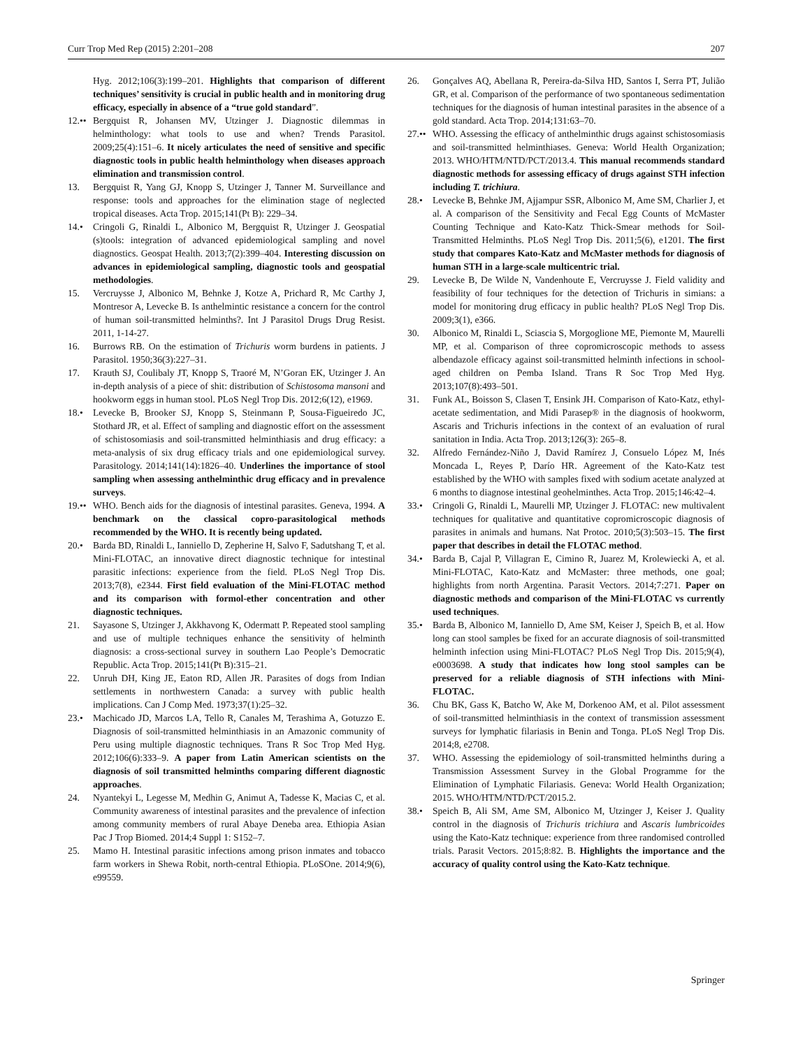Curr Trop Med Rep (2015) 2:201–208 207
Hyg. 2012;106(3):199–201. Highlights that comparison of different techniques’ sensitivity is crucial in public health and in monitoring drug efficacy, especially in absence of a “true gold standard”.
12.•• Bergquist R, Johansen MV, Utzinger J. Diagnostic dilemmas in helminthology: what tools to use and when? Trends Parasitol. 2009;25(4):151–6. It nicely articulates the need of sensitive and specific diagnostic tools in public health helminthology when diseases approach elimination and transmission control.
13. Bergquist R, Yang GJ, Knopp S, Utzinger J, Tanner M. Surveillance and response: tools and approaches for the elimination stage of neglected tropical diseases. Acta Trop. 2015;141(Pt B): 229–34.
14.• Cringoli G, Rinaldi L, Albonico M, Bergquist R, Utzinger J. Geospatial (s)tools: integration of advanced epidemiological sampling and novel diagnostics. Geospat Health. 2013;7(2):399–404. Interesting discussion on advances in epidemiological sampling, diagnostic tools and geospatial methodologies.
15. Vercruysse J, Albonico M, Behnke J, Kotze A, Prichard R, Mc Carthy J, Montresor A, Levecke B. Is anthelmintic resistance a concern for the control of human soil-transmitted helminths?. Int J Parasitol Drugs Drug Resist. 2011, 1-14-27.
16. Burrows RB. On the estimation of Trichuris worm burdens in patients. J Parasitol. 1950;36(3):227–31.
17. Krauth SJ, Coulibaly JT, Knopp S, Traoré M, N’Goran EK, Utzinger J. An in-depth analysis of a piece of shit: distribution of Schistosoma mansoni and hookworm eggs in human stool. PLoS Negl Trop Dis. 2012;6(12), e1969.
18.• Levecke B, Brooker SJ, Knopp S, Steinmann P, Sousa-Figueiredo JC, Stothard JR, et al. Effect of sampling and diagnostic effort on the assessment of schistosomiasis and soil-transmitted helminthiasis and drug efficacy: a meta-analysis of six drug efficacy trials and one epidemiological survey. Parasitology. 2014;141(14):1826–40. Underlines the importance of stool sampling when assessing anthelminthic drug efficacy and in prevalence surveys.
19.•• WHO. Bench aids for the diagnosis of intestinal parasites. Geneva, 1994. A benchmark on the classical copro-parasitological methods recommended by the WHO. It is recently being updated.
20.• Barda BD, Rinaldi L, Ianniello D, Zepherine H, Salvo F, Sadutshang T, et al. Mini-FLOTAC, an innovative direct diagnostic technique for intestinal parasitic infections: experience from the field. PLoS Negl Trop Dis. 2013;7(8), e2344. First field evaluation of the Mini-FLOTAC method and its comparison with formol-ether concentration and other diagnostic techniques.
21. Sayasone S, Utzinger J, Akkhavong K, Odermatt P. Repeated stool sampling and use of multiple techniques enhance the sensitivity of helminth diagnosis: a cross-sectional survey in southern Lao People’s Democratic Republic. Acta Trop. 2015;141(Pt B):315–21.
22. Unruh DH, King JE, Eaton RD, Allen JR. Parasites of dogs from Indian settlements in northwestern Canada: a survey with public health implications. Can J Comp Med. 1973;37(1):25–32.
23.• Machicado JD, Marcos LA, Tello R, Canales M, Terashima A, Gotuzzo E. Diagnosis of soil-transmitted helminthiasis in an Amazonic community of Peru using multiple diagnostic techniques. Trans R Soc Trop Med Hyg. 2012;106(6):333–9. A paper from Latin American scientists on the diagnosis of soil transmitted helminths comparing different diagnostic approaches.
24. Nyantekyi L, Legesse M, Medhin G, Animut A, Tadesse K, Macias C, et al. Community awareness of intestinal parasites and the prevalence of infection among community members of rural Abaye Deneba area. Ethiopia Asian Pac J Trop Biomed. 2014;4 Suppl 1: S152–7.
25. Mamo H. Intestinal parasitic infections among prison inmates and tobacco farm workers in Shewa Robit, north-central Ethiopia. PLoSOne. 2014;9(6), e99559.
26. Gonçalves AQ, Abellana R, Pereira-da-Silva HD, Santos I, Serra PT, Julião GR, et al. Comparison of the performance of two spontaneous sedimentation techniques for the diagnosis of human intestinal parasites in the absence of a gold standard. Acta Trop. 2014;131:63–70.
27.•• WHO. Assessing the efficacy of anthelminthic drugs against schistosomiasis and soil-transmitted helminthiases. Geneva: World Health Organization; 2013. WHO/HTM/NTD/PCT/2013.4. This manual recommends standard diagnostic methods for assessing efficacy of drugs against STH infection including T. trichiura.
28.• Levecke B, Behnke JM, Ajjampur SSR, Albonico M, Ame SM, Charlier J, et al. A comparison of the Sensitivity and Fecal Egg Counts of McMaster Counting Technique and Kato-Katz Thick-Smear methods for Soil-Transmitted Helminths. PLoS Negl Trop Dis. 2011;5(6), e1201. The first study that compares Kato-Katz and McMaster methods for diagnosis of human STH in a large-scale multicentric trial.
29. Levecke B, De Wilde N, Vandenhoute E, Vercruysse J. Field validity and feasibility of four techniques for the detection of Trichuris in simians: a model for monitoring drug efficacy in public health? PLoS Negl Trop Dis. 2009;3(1), e366.
30. Albonico M, Rinaldi L, Sciascia S, Morgoglione ME, Piemonte M, Maurelli MP, et al. Comparison of three copromicroscopic methods to assess albendazole efficacy against soil-transmitted helminth infections in school-aged children on Pemba Island. Trans R Soc Trop Med Hyg. 2013;107(8):493–501.
31. Funk AL, Boisson S, Clasen T, Ensink JH. Comparison of Kato-Katz, ethyl-acetate sedimentation, and Midi Parasep® in the diagnosis of hookworm, Ascaris and Trichuris infections in the context of an evaluation of rural sanitation in India. Acta Trop. 2013;126(3): 265–8.
32. Alfredo Fernández-Niño J, David Ramírez J, Consuelo López M, Inés Moncada L, Reyes P, Darío HR. Agreement of the Kato-Katz test established by the WHO with samples fixed with sodium acetate analyzed at 6 months to diagnose intestinal geohelminthes. Acta Trop. 2015;146:42–4.
33.• Cringoli G, Rinaldi L, Maurelli MP, Utzinger J. FLOTAC: new multivalent techniques for qualitative and quantitative copromicroscopic diagnosis of parasites in animals and humans. Nat Protoc. 2010;5(3):503–15. The first paper that describes in detail the FLOTAC method.
34.• Barda B, Cajal P, Villagran E, Cimino R, Juarez M, Krolewiecki A, et al. Mini-FLOTAC, Kato-Katz and McMaster: three methods, one goal; highlights from north Argentina. Parasit Vectors. 2014;7:271. Paper on diagnostic methods and comparison of the Mini-FLOTAC vs currently used techniques.
35.• Barda B, Albonico M, Ianniello D, Ame SM, Keiser J, Speich B, et al. How long can stool samples be fixed for an accurate diagnosis of soil-transmitted helminth infection using Mini-FLOTAC? PLoS Negl Trop Dis. 2015;9(4), e0003698. A study that indicates how long stool samples can be preserved for a reliable diagnosis of STH infections with Mini-FLOTAC.
36. Chu BK, Gass K, Batcho W, Ake M, Dorkenoo AM, et al. Pilot assessment of soil-transmitted helminthiasis in the context of transmission assessment surveys for lymphatic filariasis in Benin and Tonga. PLoS Negl Trop Dis. 2014;8, e2708.
37. WHO. Assessing the epidemiology of soil-transmitted helminths during a Transmission Assessment Survey in the Global Programme for the Elimination of Lymphatic Filariasis. Geneva: World Health Organization; 2015. WHO/HTM/NTD/PCT/2015.2.
38.• Speich B, Ali SM, Ame SM, Albonico M, Utzinger J, Keiser J. Quality control in the diagnosis of Trichuris trichiura and Ascaris lumbricoides using the Kato-Katz technique: experience from three randomised controlled trials. Parasit Vectors. 2015;8:82. B. Highlights the importance and the accuracy of quality control using the Kato-Katz technique.
Springer